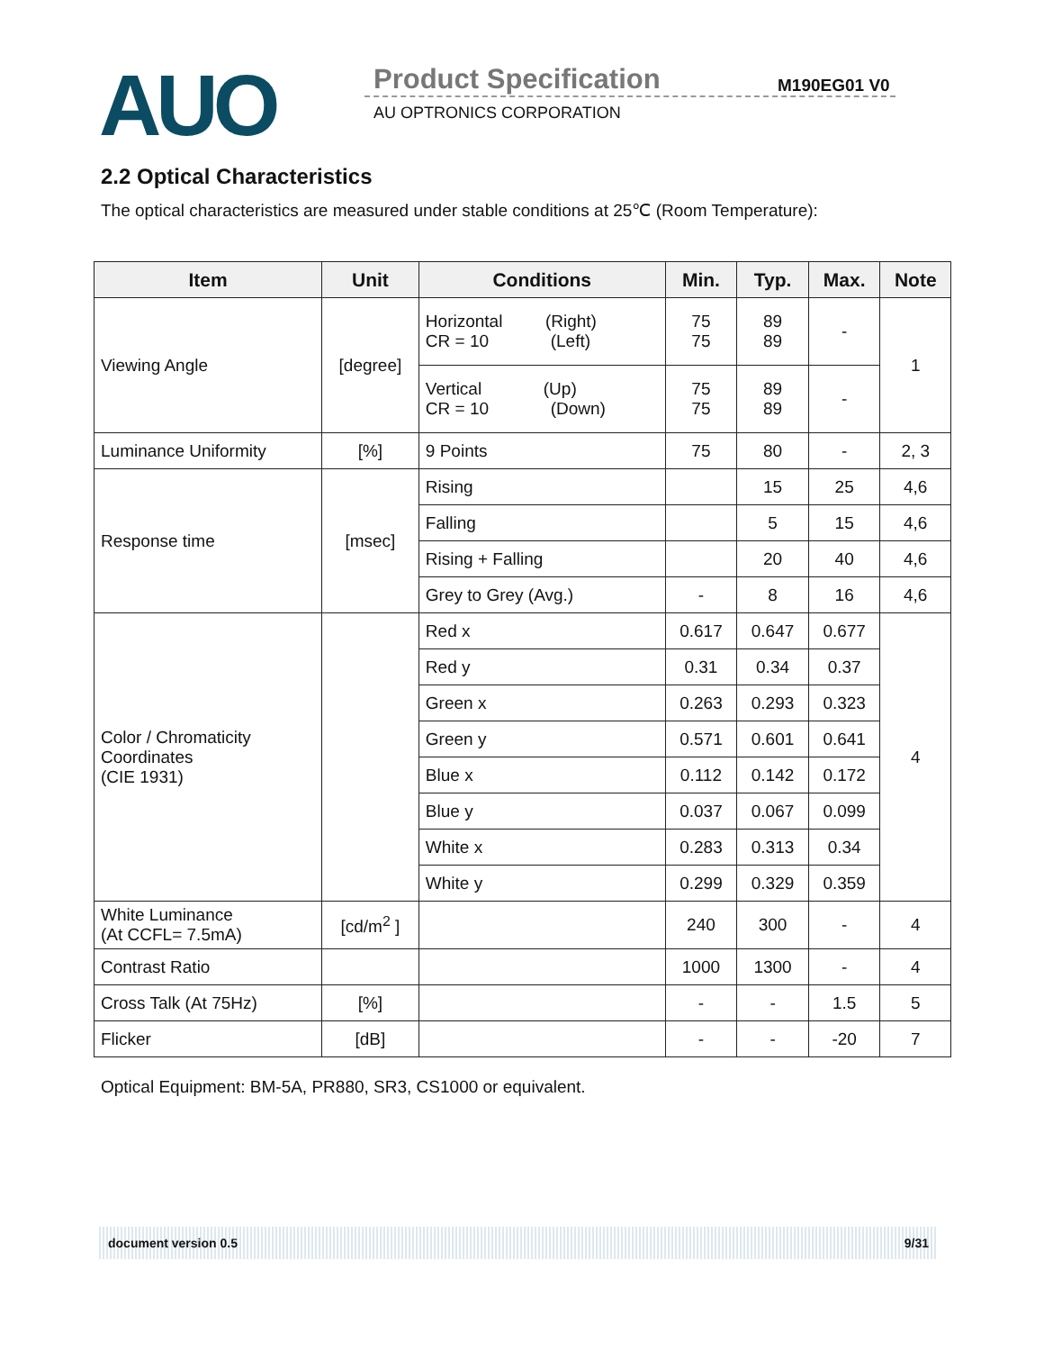AUO Product Specification M190EG01 V0
AU OPTRONICS CORPORATION
2.2 Optical Characteristics
The optical characteristics are measured under stable conditions at 25℃ (Room Temperature):
| Item | Unit | Conditions | Min. | Typ. | Max. | Note |
| --- | --- | --- | --- | --- | --- | --- |
| Viewing Angle | [degree] | Horizontal (Right) CR = 10 (Left) | 75 75 | 89 89 | - | 1 |
| | | Vertical (Up) CR = 10 (Down) | 75 75 | 89 89 | - | |
| Luminance Uniformity | [%] | 9 Points | 75 | 80 | - | 2, 3 |
| Response time | [msec] | Rising | | 15 | 25 | 4,6 |
| | | Falling | | 5 | 15 | 4,6 |
| | | Rising + Falling | | 20 | 40 | 4,6 |
| | | Grey to Grey (Avg.) | - | 8 | 16 | 4,6 |
| Color / Chromaticity Coordinates (CIE 1931) | | Red x | 0.617 | 0.647 | 0.677 | 4 |
| | | Red y | 0.31 | 0.34 | 0.37 | |
| | | Green x | 0.263 | 0.293 | 0.323 | |
| | | Green y | 0.571 | 0.601 | 0.641 | |
| | | Blue x | 0.112 | 0.142 | 0.172 | |
| | | Blue y | 0.037 | 0.067 | 0.099 | |
| | | White x | 0.283 | 0.313 | 0.34 | |
| | | White y | 0.299 | 0.329 | 0.359 | |
| White Luminance (At CCFL= 7.5mA) | [cd/m<sup>2</sup> ] | | 240 | 300 | - | 4 |
| Contrast Ratio | | | 1000 | 1300 | - | 4 |
| Cross Talk (At 75Hz) | [%] | | - | - | 1.5 | 5 |
| Flicker | [dB] | | - | - | -20 | 7 |
Optical Equipment: BM-5A, PR880, SR3, CS1000 or equivalent.
document version 0.5 9/31